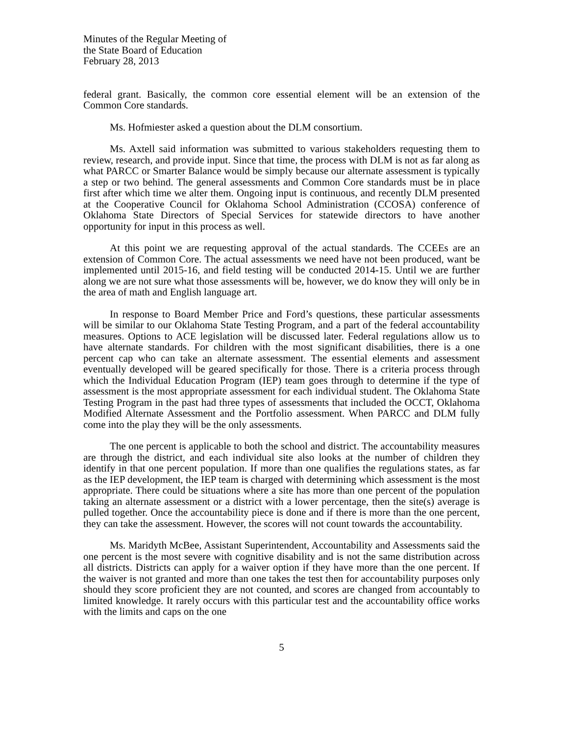Minutes of the Regular Meeting of
the State Board of Education
February 28, 2013
federal grant. Basically, the common core essential element will be an extension of the Common Core standards.
Ms. Hofmiester asked a question about the DLM consortium.
Ms. Axtell said information was submitted to various stakeholders requesting them to review, research, and provide input. Since that time, the process with DLM is not as far along as what PARCC or Smarter Balance would be simply because our alternate assessment is typically a step or two behind. The general assessments and Common Core standards must be in place first after which time we alter them. Ongoing input is continuous, and recently DLM presented at the Cooperative Council for Oklahoma School Administration (CCOSA) conference of Oklahoma State Directors of Special Services for statewide directors to have another opportunity for input in this process as well.
At this point we are requesting approval of the actual standards. The CCEEs are an extension of Common Core. The actual assessments we need have not been produced, want be implemented until 2015-16, and field testing will be conducted 2014-15. Until we are further along we are not sure what those assessments will be, however, we do know they will only be in the area of math and English language art.
In response to Board Member Price and Ford’s questions, these particular assessments will be similar to our Oklahoma State Testing Program, and a part of the federal accountability measures. Options to ACE legislation will be discussed later. Federal regulations allow us to have alternate standards. For children with the most significant disabilities, there is a one percent cap who can take an alternate assessment. The essential elements and assessment eventually developed will be geared specifically for those. There is a criteria process through which the Individual Education Program (IEP) team goes through to determine if the type of assessment is the most appropriate assessment for each individual student. The Oklahoma State Testing Program in the past had three types of assessments that included the OCCT, Oklahoma Modified Alternate Assessment and the Portfolio assessment. When PARCC and DLM fully come into the play they will be the only assessments.
The one percent is applicable to both the school and district. The accountability measures are through the district, and each individual site also looks at the number of children they identify in that one percent population. If more than one qualifies the regulations states, as far as the IEP development, the IEP team is charged with determining which assessment is the most appropriate. There could be situations where a site has more than one percent of the population taking an alternate assessment or a district with a lower percentage, then the site(s) average is pulled together. Once the accountability piece is done and if there is more than the one percent, they can take the assessment. However, the scores will not count towards the accountability.
Ms. Maridyth McBee, Assistant Superintendent, Accountability and Assessments said the one percent is the most severe with cognitive disability and is not the same distribution across all districts. Districts can apply for a waiver option if they have more than the one percent. If the waiver is not granted and more than one takes the test then for accountability purposes only should they score proficient they are not counted, and scores are changed from accountably to limited knowledge. It rarely occurs with this particular test and the accountability office works with the limits and caps on the one
5